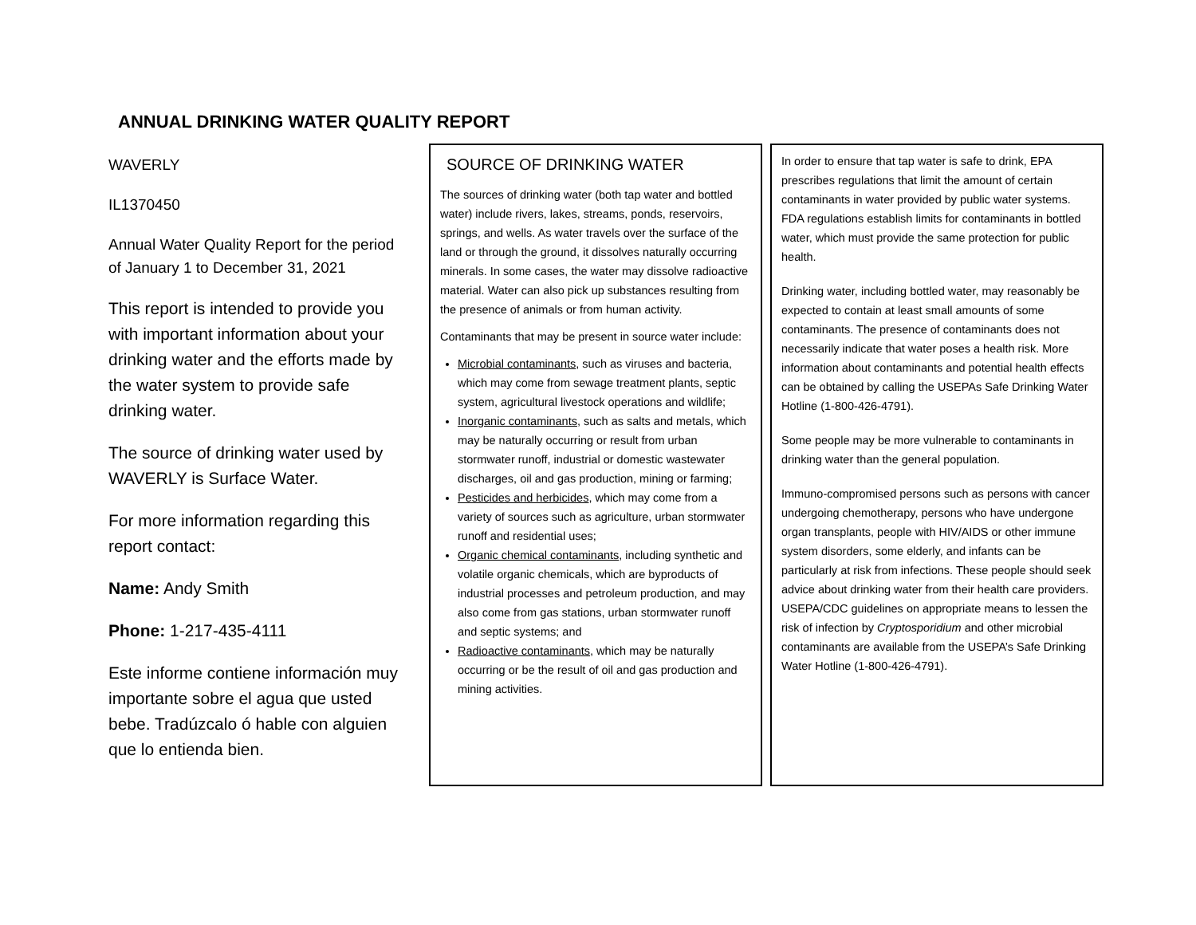ANNUAL DRINKING WATER QUALITY REPORT
WAVERLY
IL1370450
Annual Water Quality Report for the period of January 1 to December 31, 2021
This report is intended to provide you with important information about your drinking water and the efforts made by the water system to provide safe drinking water.
The source of drinking water used by WAVERLY is Surface Water.
For more information regarding this report contact:
Name: Andy Smith
Phone: 1-217-435-4111
Este informe contiene información muy importante sobre el agua que usted bebe. Tradúzcalo ó hable con alguien que lo entienda bien.
SOURCE OF DRINKING WATER
The sources of drinking water (both tap water and bottled water) include rivers, lakes, streams, ponds, reservoirs, springs, and wells. As water travels over the surface of the land or through the ground, it dissolves naturally occurring minerals. In some cases, the water may dissolve radioactive material. Water can also pick up substances resulting from the presence of animals or from human activity.
Contaminants that may be present in source water include:
Microbial contaminants, such as viruses and bacteria, which may come from sewage treatment plants, septic system, agricultural livestock operations and wildlife;
Inorganic contaminants, such as salts and metals, which may be naturally occurring or result from urban stormwater runoff, industrial or domestic wastewater discharges, oil and gas production, mining or farming;
Pesticides and herbicides, which may come from a variety of sources such as agriculture, urban stormwater runoff and residential uses;
Organic chemical contaminants, including synthetic and volatile organic chemicals, which are byproducts of industrial processes and petroleum production, and may also come from gas stations, urban stormwater runoff and septic systems; and
Radioactive contaminants, which may be naturally occurring or be the result of oil and gas production and mining activities.
In order to ensure that tap water is safe to drink, EPA prescribes regulations that limit the amount of certain contaminants in water provided by public water systems. FDA regulations establish limits for contaminants in bottled water, which must provide the same protection for public health.
Drinking water, including bottled water, may reasonably be expected to contain at least small amounts of some contaminants. The presence of contaminants does not necessarily indicate that water poses a health risk. More information about contaminants and potential health effects can be obtained by calling the USEPAs Safe Drinking Water Hotline (1-800-426-4791).
Some people may be more vulnerable to contaminants in drinking water than the general population.
Immuno-compromised persons such as persons with cancer undergoing chemotherapy, persons who have undergone organ transplants, people with HIV/AIDS or other immune system disorders, some elderly, and infants can be particularly at risk from infections. These people should seek advice about drinking water from their health care providers. USEPA/CDC guidelines on appropriate means to lessen the risk of infection by Cryptosporidium and other microbial contaminants are available from the USEPA’s Safe Drinking Water Hotline (1-800-426-4791).